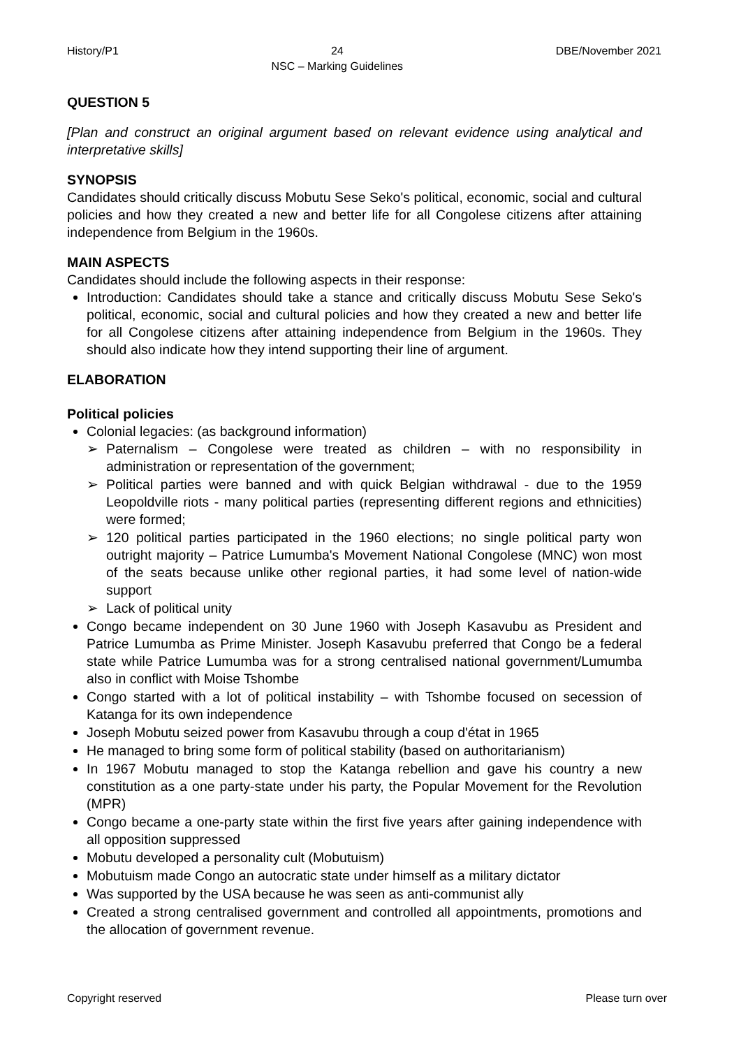History/P1 24
NSC – Marking Guidelines DBE/November 2021
QUESTION 5
[Plan and construct an original argument based on relevant evidence using analytical and interpretative skills]
SYNOPSIS
Candidates should critically discuss Mobutu Sese Seko's political, economic, social and cultural policies and how they created a new and better life for all Congolese citizens after attaining independence from Belgium in the 1960s.
MAIN ASPECTS
Candidates should include the following aspects in their response:
Introduction: Candidates should take a stance and critically discuss Mobutu Sese Seko's political, economic, social and cultural policies and how they created a new and better life for all Congolese citizens after attaining independence from Belgium in the 1960s. They should also indicate how they intend supporting their line of argument.
ELABORATION
Political policies
Colonial legacies: (as background information)
➢ Paternalism – Congolese were treated as children – with no responsibility in administration or representation of the government;
➢ Political parties were banned and with quick Belgian withdrawal - due to the 1959 Leopoldville riots - many political parties (representing different regions and ethnicities) were formed;
➢ 120 political parties participated in the 1960 elections; no single political party won outright majority – Patrice Lumumba's Movement National Congolese (MNC) won most of the seats because unlike other regional parties, it had some level of nation-wide support
➢ Lack of political unity
Congo became independent on 30 June 1960 with Joseph Kasavubu as President and Patrice Lumumba as Prime Minister. Joseph Kasavubu preferred that Congo be a federal state while Patrice Lumumba was for a strong centralised national government/Lumumba also in conflict with Moise Tshombe
Congo started with a lot of political instability – with Tshombe focused on secession of Katanga for its own independence
Joseph Mobutu seized power from Kasavubu through a coup d'état in 1965
He managed to bring some form of political stability (based on authoritarianism)
In 1967 Mobutu managed to stop the Katanga rebellion and gave his country a new constitution as a one party-state under his party, the Popular Movement for the Revolution (MPR)
Congo became a one-party state within the first five years after gaining independence with all opposition suppressed
Mobutu developed a personality cult (Mobutuism)
Mobutuism made Congo an autocratic state under himself as a military dictator
Was supported by the USA because he was seen as anti-communist ally
Created a strong centralised government and controlled all appointments, promotions and the allocation of government revenue.
Copyright reserved Please turn over